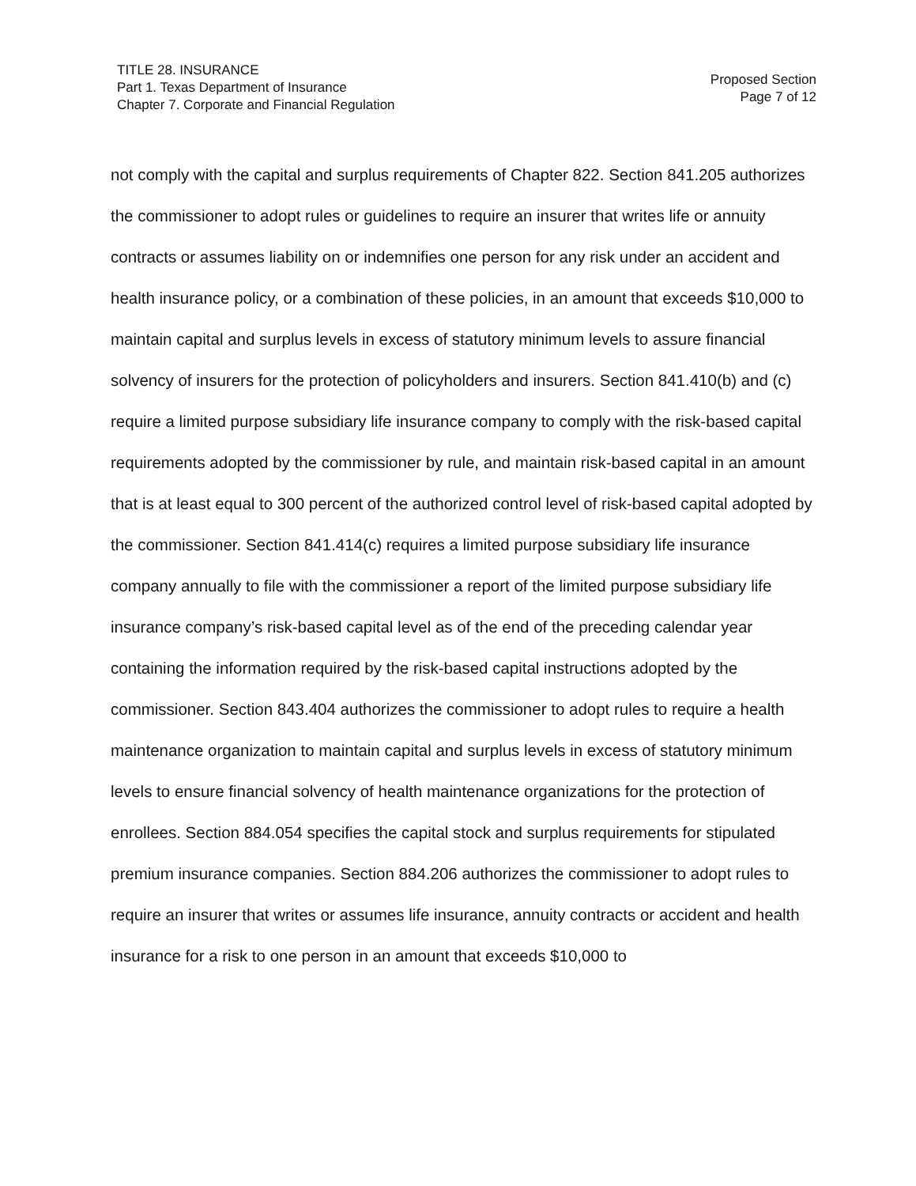TITLE 28. INSURANCE
Part 1. Texas Department of Insurance
Chapter 7. Corporate and Financial Regulation
Proposed Section
Page 7 of 12
not comply with the capital and surplus requirements of Chapter 822. Section 841.205 authorizes the commissioner to adopt rules or guidelines to require an insurer that writes life or annuity contracts or assumes liability on or indemnifies one person for any risk under an accident and health insurance policy, or a combination of these policies, in an amount that exceeds $10,000 to maintain capital and surplus levels in excess of statutory minimum levels to assure financial solvency of insurers for the protection of policyholders and insurers. Section 841.410(b) and (c) require a limited purpose subsidiary life insurance company to comply with the risk-based capital requirements adopted by the commissioner by rule, and maintain risk-based capital in an amount that is at least equal to 300 percent of the authorized control level of risk-based capital adopted by the commissioner. Section 841.414(c) requires a limited purpose subsidiary life insurance company annually to file with the commissioner a report of the limited purpose subsidiary life insurance company’s risk-based capital level as of the end of the preceding calendar year containing the information required by the risk-based capital instructions adopted by the commissioner. Section 843.404 authorizes the commissioner to adopt rules to require a health maintenance organization to maintain capital and surplus levels in excess of statutory minimum levels to ensure financial solvency of health maintenance organizations for the protection of enrollees. Section 884.054 specifies the capital stock and surplus requirements for stipulated premium insurance companies. Section 884.206 authorizes the commissioner to adopt rules to require an insurer that writes or assumes life insurance, annuity contracts or accident and health insurance for a risk to one person in an amount that exceeds $10,000 to